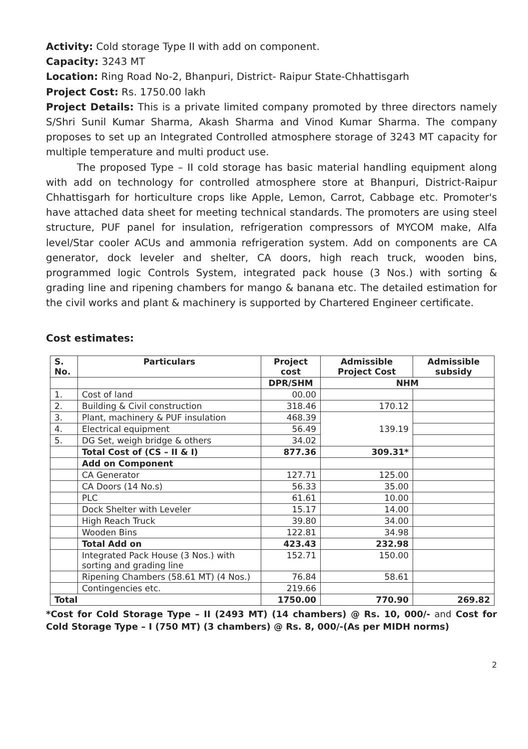Activity: Cold storage Type II with add on component.
Capacity: 3243 MT
Location: Ring Road No-2, Bhanpuri, District- Raipur State-Chhattisgarh
Project Cost: Rs. 1750.00 lakh
Project Details: This is a private limited company promoted by three directors namely S/Shri Sunil Kumar Sharma, Akash Sharma and Vinod Kumar Sharma. The company proposes to set up an Integrated Controlled atmosphere storage of 3243 MT capacity for multiple temperature and multi product use.
The proposed Type – II cold storage has basic material handling equipment along with add on technology for controlled atmosphere store at Bhanpuri, District-Raipur Chhattisgarh for horticulture crops like Apple, Lemon, Carrot, Cabbage etc. Promoter's have attached data sheet for meeting technical standards. The promoters are using steel structure, PUF panel for insulation, refrigeration compressors of MYCOM make, Alfa level/Star cooler ACUs and ammonia refrigeration system. Add on components are CA generator, dock leveler and shelter, CA doors, high reach truck, wooden bins, programmed logic Controls System, integrated pack house (3 Nos.) with sorting & grading line and ripening chambers for mango & banana etc. The detailed estimation for the civil works and plant & machinery is supported by Chartered Engineer certificate.
Cost estimates:
| S. No. | Particulars | Project cost | Admissible Project Cost | Admissible subsidy |
| --- | --- | --- | --- | --- |
| | | DPR/SHM | NHM | |
| 1. | Cost of land | 00.00 | | |
| 2. | Building & Civil construction | 318.46 | 170.12 | |
| 3. | Plant, machinery & PUF insulation | 468.39 | 139.19 | |
| 4. | Electrical equipment | 56.49 | | |
| 5. | DG Set, weigh bridge & others | 34.02 | | |
| | Total Cost of (CS – II & I) | 877.36 | 309.31* | |
| | Add on Component | | | |
| | CA Generator | 127.71 | 125.00 | |
| | CA Doors (14 No.s) | 56.33 | 35.00 | |
| | PLC | 61.61 | 10.00 | |
| | Dock Shelter with Leveler | 15.17 | 14.00 | |
| | High Reach Truck | 39.80 | 34.00 | |
| | Wooden Bins | 122.81 | 34.98 | |
| | Total Add on | 423.43 | 232.98 | |
| | Integrated Pack House (3 Nos.) with sorting and grading line | 152.71 | 150.00 | |
| | Ripening Chambers (58.61 MT) (4 Nos.) | 76.84 | 58.61 | |
| | Contingencies etc. | 219.66 | | |
| Total | | 1750.00 | 770.90 | 269.82 |
*Cost for Cold Storage Type – II (2493 MT) (14 chambers) @ Rs. 10, 000/- and Cost for Cold Storage Type – I (750 MT) (3 chambers) @ Rs. 8, 000/-(As per MIDH norms)
2